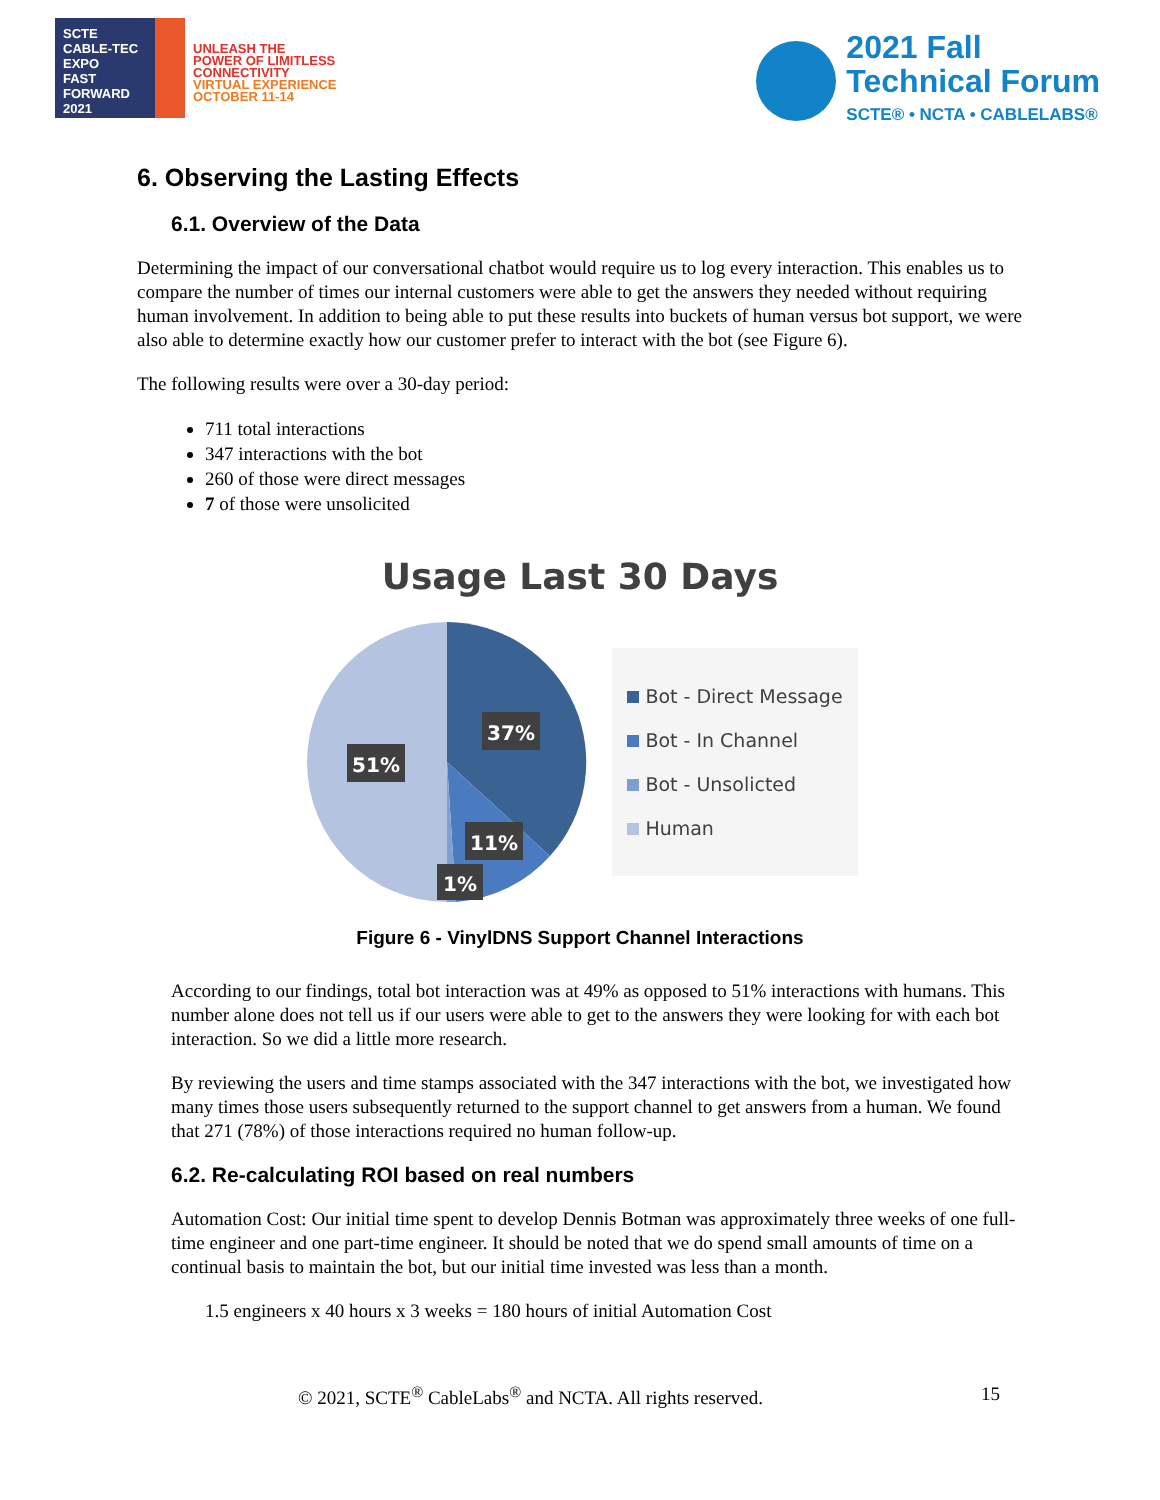SCTE
CABLE-TEC EXPO
FAST FORWARD 2021
UNLEASH THE
POWER OF LIMITLESS
CONNECTIVITY
VIRTUAL EXPERIENCE
OCTOBER 11-14
2021 Fall
Technical Forum
SCTE® • NCTA • CABLELABS®
6. Observing the Lasting Effects
6.1. Overview of the Data
Determining the impact of our conversational chatbot would require us to log every interaction. This enables us to compare the number of times our internal customers were able to get the answers they needed without requiring human involvement. In addition to being able to put these results into buckets of human versus bot support, we were also able to determine exactly how our customer prefer to interact with the bot (see Figure 6).
The following results were over a 30-day period:
711 total interactions
347 interactions with the bot
260 of those were direct messages
7 of those were unsolicited
Usage Last 30 Days
37%
51%
11%
1%
Bot - Direct Message
Bot - In Channel
Bot - Unsolicted
Human
Figure 6 - VinylDNS Support Channel Interactions
According to our findings, total bot interaction was at 49% as opposed to 51% interactions with humans. This number alone does not tell us if our users were able to get to the answers they were looking for with each bot interaction. So we did a little more research.
By reviewing the users and time stamps associated with the 347 interactions with the bot, we investigated how many times those users subsequently returned to the support channel to get answers from a human. We found that 271 (78%) of those interactions required no human follow-up.
6.2. Re-calculating ROI based on real numbers
Automation Cost: Our initial time spent to develop Dennis Botman was approximately three weeks of one full-time engineer and one part-time engineer. It should be noted that we do spend small amounts of time on a continual basis to maintain the bot, but our initial time invested was less than a month.
1.5 engineers x 40 hours x 3 weeks = 180 hours of initial Automation Cost
© 2021, SCTE<sup>®</sup> CableLabs<sup>®</sup> and NCTA. All rights reserved. 15